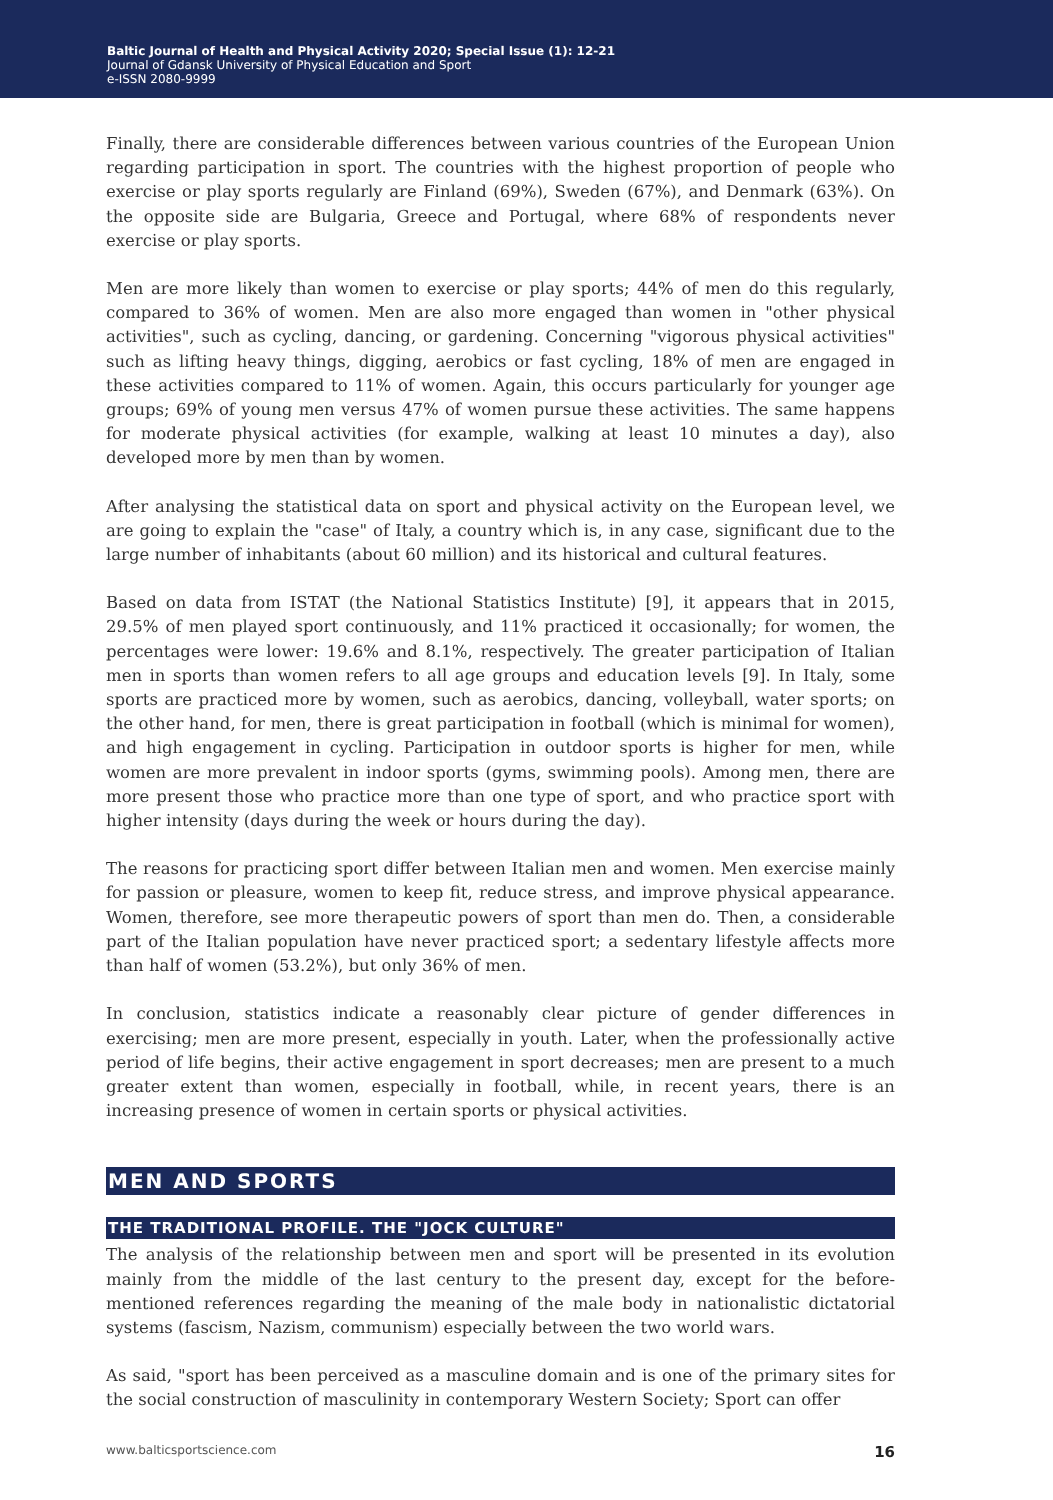Baltic Journal of Health and Physical Activity 2020; Special Issue (1): 12-21
Journal of Gdansk University of Physical Education and Sport
e-ISSN 2080-9999
Finally, there are considerable differences between various countries of the European Union regarding participation in sport. The countries with the highest proportion of people who exercise or play sports regularly are Finland (69%), Sweden (67%), and Denmark (63%). On the opposite side are Bulgaria, Greece and Portugal, where 68% of respondents never exercise or play sports.
Men are more likely than women to exercise or play sports; 44% of men do this regularly, compared to 36% of women. Men are also more engaged than women in "other physical activities", such as cycling, dancing, or gardening. Concerning "vigorous physical activities" such as lifting heavy things, digging, aerobics or fast cycling, 18% of men are engaged in these activities compared to 11% of women. Again, this occurs particularly for younger age groups; 69% of young men versus 47% of women pursue these activities. The same happens for moderate physical activities (for example, walking at least 10 minutes a day), also developed more by men than by women.
After analysing the statistical data on sport and physical activity on the European level, we are going to explain the "case" of Italy, a country which is, in any case, significant due to the large number of inhabitants (about 60 million) and its historical and cultural features.
Based on data from ISTAT (the National Statistics Institute) [9], it appears that in 2015, 29.5% of men played sport continuously, and 11% practiced it occasionally; for women, the percentages were lower: 19.6% and 8.1%, respectively. The greater participation of Italian men in sports than women refers to all age groups and education levels [9]. In Italy, some sports are practiced more by women, such as aerobics, dancing, volleyball, water sports; on the other hand, for men, there is great participation in football (which is minimal for women), and high engagement in cycling. Participation in outdoor sports is higher for men, while women are more prevalent in indoor sports (gyms, swimming pools). Among men, there are more present those who practice more than one type of sport, and who practice sport with higher intensity (days during the week or hours during the day).
The reasons for practicing sport differ between Italian men and women. Men exercise mainly for passion or pleasure, women to keep fit, reduce stress, and improve physical appearance. Women, therefore, see more therapeutic powers of sport than men do. Then, a considerable part of the Italian population have never practiced sport; a sedentary lifestyle affects more than half of women (53.2%), but only 36% of men.
In conclusion, statistics indicate a reasonably clear picture of gender differences in exercising; men are more present, especially in youth. Later, when the professionally active period of life begins, their active engagement in sport decreases; men are present to a much greater extent than women, especially in football, while, in recent years, there is an increasing presence of women in certain sports or physical activities.
MEN AND SPORTS
THE TRADITIONAL PROFILE. THE "JOCK CULTURE"
The analysis of the relationship between men and sport will be presented in its evolution mainly from the middle of the last century to the present day, except for the before-mentioned references regarding the meaning of the male body in nationalistic dictatorial systems (fascism, Nazism, communism) especially between the two world wars.
As said, "sport has been perceived as a masculine domain and is one of the primary sites for the social construction of masculinity in contemporary Western Society; Sport can offer
www.balticsportscience.com 16